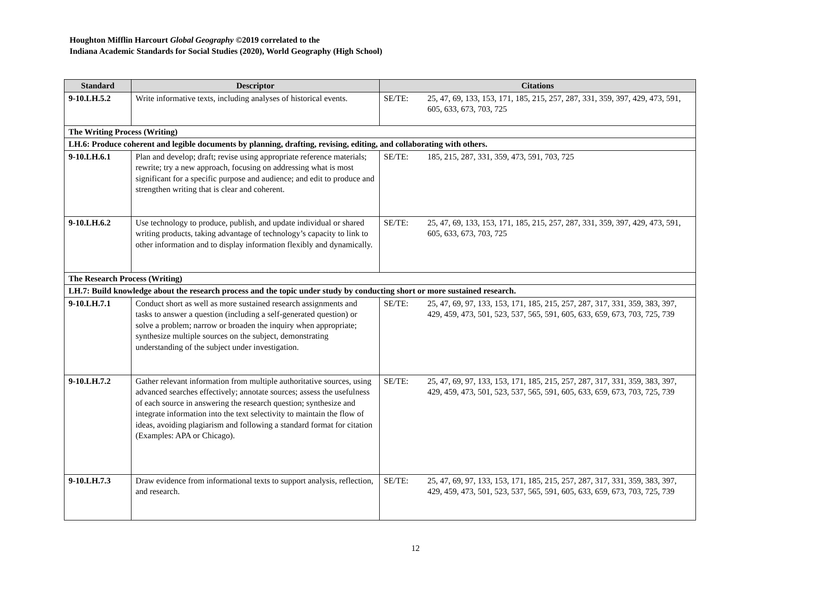Houghton Mifflin Harcourt Global Geography ©2019 correlated to the
Indiana Academic Standards for Social Studies (2020), World Geography (High School)
| Standard | Descriptor | Citations | |
| --- | --- | --- | --- |
| 9-10.LH.5.2 | Write informative texts, including analyses of historical events. | SE/TE: | 25, 47, 69, 133, 153, 171, 185, 215, 257, 287, 331, 359, 397, 429, 473, 591, 605, 633, 673, 703, 725 |
| The Writing Process (Writing) | | | |
| LH.6: Produce coherent and legible documents by planning, drafting, revising, editing, and collaborating with others. | | | |
| 9-10.LH.6.1 | Plan and develop; draft; revise using appropriate reference materials; rewrite; try a new approach, focusing on addressing what is most significant for a specific purpose and audience; and edit to produce and strengthen writing that is clear and coherent. | SE/TE: | 185, 215, 287, 331, 359, 473, 591, 703, 725 |
| 9-10.LH.6.2 | Use technology to produce, publish, and update individual or shared writing products, taking advantage of technology’s capacity to link to other information and to display information flexibly and dynamically. | SE/TE: | 25, 47, 69, 133, 153, 171, 185, 215, 257, 287, 331, 359, 397, 429, 473, 591, 605, 633, 673, 703, 725 |
| The Research Process (Writing) | | | |
| LH.7: Build knowledge about the research process and the topic under study by conducting short or more sustained research. | | | |
| 9-10.LH.7.1 | Conduct short as well as more sustained research assignments and tasks to answer a question (including a self-generated question) or solve a problem; narrow or broaden the inquiry when appropriate; synthesize multiple sources on the subject, demonstrating understanding of the subject under investigation. | SE/TE: | 25, 47, 69, 97, 133, 153, 171, 185, 215, 257, 287, 317, 331, 359, 383, 397, 429, 459, 473, 501, 523, 537, 565, 591, 605, 633, 659, 673, 703, 725, 739 |
| 9-10.LH.7.2 | Gather relevant information from multiple authoritative sources, using advanced searches effectively; annotate sources; assess the usefulness of each source in answering the research question; synthesize and integrate information into the text selectivity to maintain the flow of ideas, avoiding plagiarism and following a standard format for citation (Examples: APA or Chicago). | SE/TE: | 25, 47, 69, 97, 133, 153, 171, 185, 215, 257, 287, 317, 331, 359, 383, 397, 429, 459, 473, 501, 523, 537, 565, 591, 605, 633, 659, 673, 703, 725, 739 |
| 9-10.LH.7.3 | Draw evidence from informational texts to support analysis, reflection, and research. | SE/TE: | 25, 47, 69, 97, 133, 153, 171, 185, 215, 257, 287, 317, 331, 359, 383, 397, 429, 459, 473, 501, 523, 537, 565, 591, 605, 633, 659, 673, 703, 725, 739 |
12